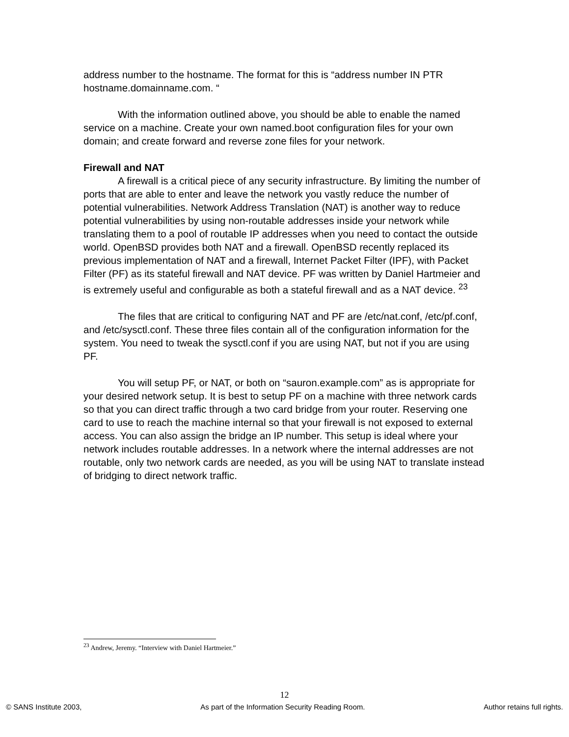address number to the hostname. The format for this is “address number IN PTR hostname.domainname.com. “
With the information outlined above, you should be able to enable the named service on a machine. Create your own named.boot configuration files for your own domain; and create forward and reverse zone files for your network.
Firewall and NAT
A firewall is a critical piece of any security infrastructure. By limiting the number of ports that are able to enter and leave the network you vastly reduce the number of potential vulnerabilities. Network Address Translation (NAT) is another way to reduce potential vulnerabilities by using non-routable addresses inside your network while translating them to a pool of routable IP addresses when you need to contact the outside world. OpenBSD provides both NAT and a firewall. OpenBSD recently replaced its previous implementation of NAT and a firewall, Internet Packet Filter (IPF), with Packet Filter (PF) as its stateful firewall and NAT device. PF was written by Daniel Hartmeier and is extremely useful and configurable as both a stateful firewall and as a NAT device. <sup>23</sup>
The files that are critical to configuring NAT and PF are /etc/nat.conf, /etc/pf.conf, and /etc/sysctl.conf. These three files contain all of the configuration information for the system. You need to tweak the sysctl.conf if you are using NAT, but not if you are using PF.
You will setup PF, or NAT, or both on “sauron.example.com” as is appropriate for your desired network setup. It is best to setup PF on a machine with three network cards so that you can direct traffic through a two card bridge from your router. Reserving one card to use to reach the machine internal so that your firewall is not exposed to external access. You can also assign the bridge an IP number. This setup is ideal where your network includes routable addresses. In a network where the internal addresses are not routable, only two network cards are needed, as you will be using NAT to translate instead of bridging to direct network traffic.
<sup>23</sup> Andrew, Jeremy. “Interview with Daniel Hartmeier.”
12
© SANS Institute 2003, As part of the Information Security Reading Room. Author retains full rights.